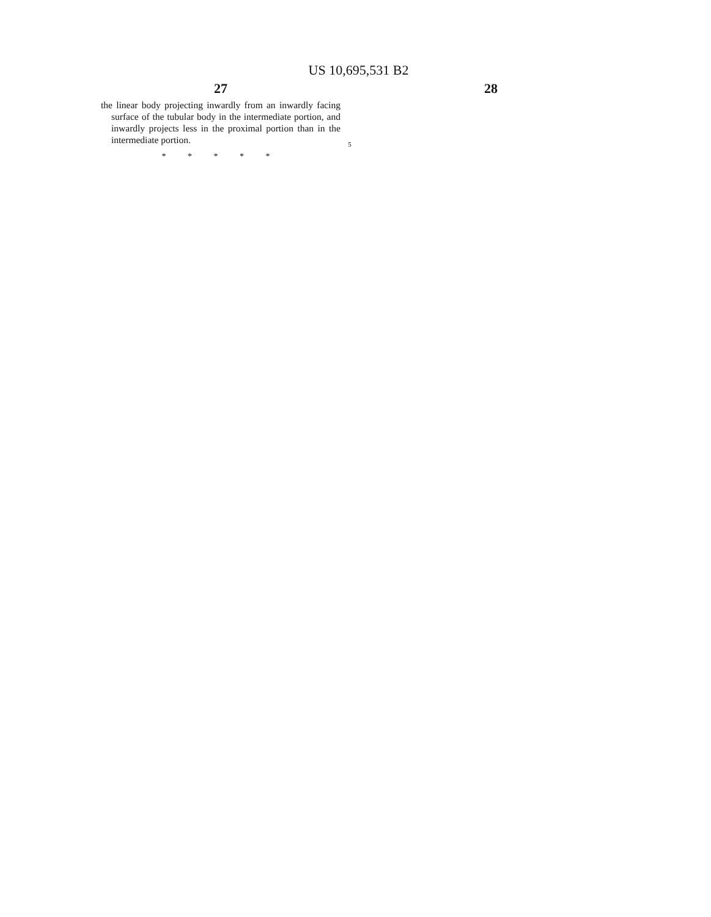US 10,695,531 B2
27
the linear body projecting inwardly from an inwardly facing surface of the tubular body in the intermediate portion, and inwardly projects less in the proximal portion than in the intermediate portion.
* * * * *
5
28